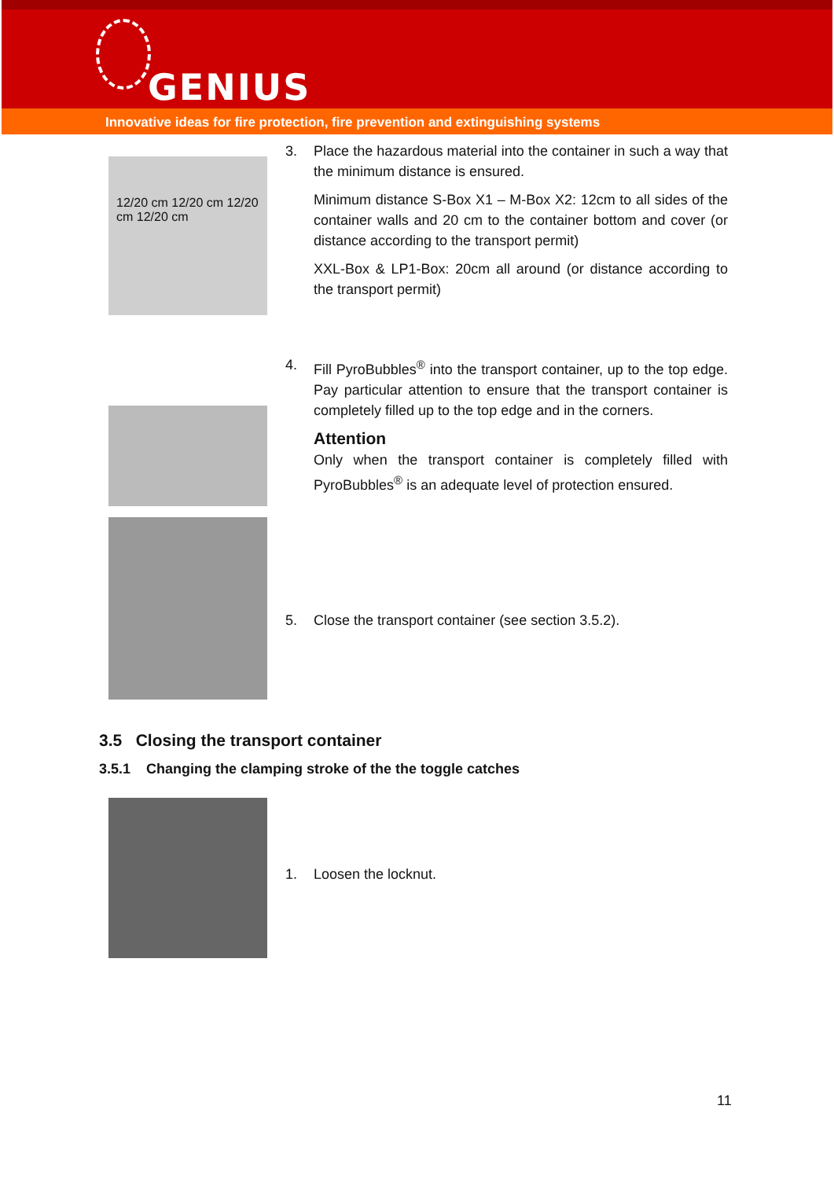GENIUS
Innovative ideas for fire protection, fire prevention and extinguishing systems
12/20 cm 12/20 cm 12/20 cm 12/20 cm
3. Place the hazardous material into the container in such a way that the minimum distance is ensured.
Minimum distance S-Box X1 – M-Box X2: 12cm to all sides of the container walls and 20 cm to the container bottom and cover (or distance according to the transport permit)
XXL-Box & LP1-Box: 20cm all around (or distance according to the transport permit)
4. Fill PyroBubbles<sup>®</sup> into the transport container, up to the top edge. Pay particular attention to ensure that the transport container is completely filled up to the top edge and in the corners.
Attention
Only when the transport container is completely filled with PyroBubbles<sup>®</sup> is an adequate level of protection ensured.
5. Close the transport container (see section 3.5.2).
3.5 Closing the transport container
3.5.1 Changing the clamping stroke of the the toggle catches
1. Loosen the locknut.
11